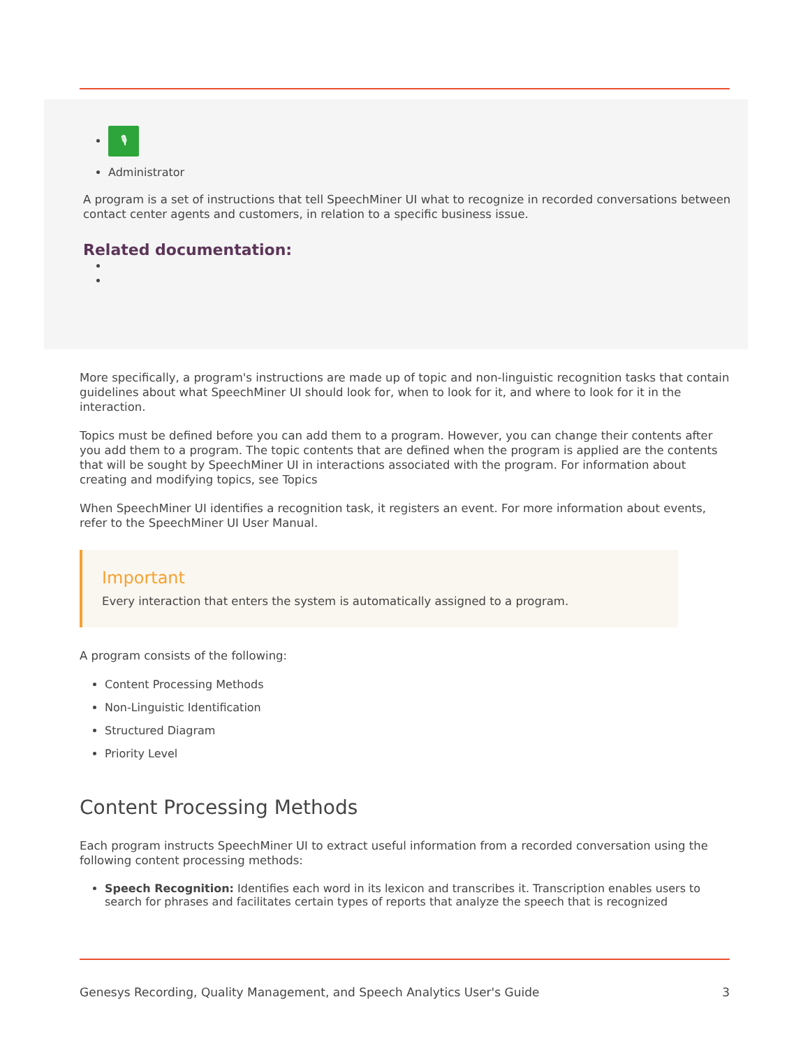🎙
Administrator
A program is a set of instructions that tell SpeechMiner UI what to recognize in recorded conversations between contact center agents and customers, in relation to a specific business issue.
Related documentation:
More specifically, a program's instructions are made up of topic and non-linguistic recognition tasks that contain guidelines about what SpeechMiner UI should look for, when to look for it, and where to look for it in the interaction.
Topics must be defined before you can add them to a program. However, you can change their contents after you add them to a program. The topic contents that are defined when the program is applied are the contents that will be sought by SpeechMiner UI in interactions associated with the program. For information about creating and modifying topics, see Topics
When SpeechMiner UI identifies a recognition task, it registers an event. For more information about events, refer to the SpeechMiner UI User Manual.
Important
Every interaction that enters the system is automatically assigned to a program.
A program consists of the following:
Content Processing Methods
Non-Linguistic Identification
Structured Diagram
Priority Level
Content Processing Methods
Each program instructs SpeechMiner UI to extract useful information from a recorded conversation using the following content processing methods:
Speech Recognition: Identifies each word in its lexicon and transcribes it. Transcription enables users to search for phrases and facilitates certain types of reports that analyze the speech that is recognized
Genesys Recording, Quality Management, and Speech Analytics User's Guide 3